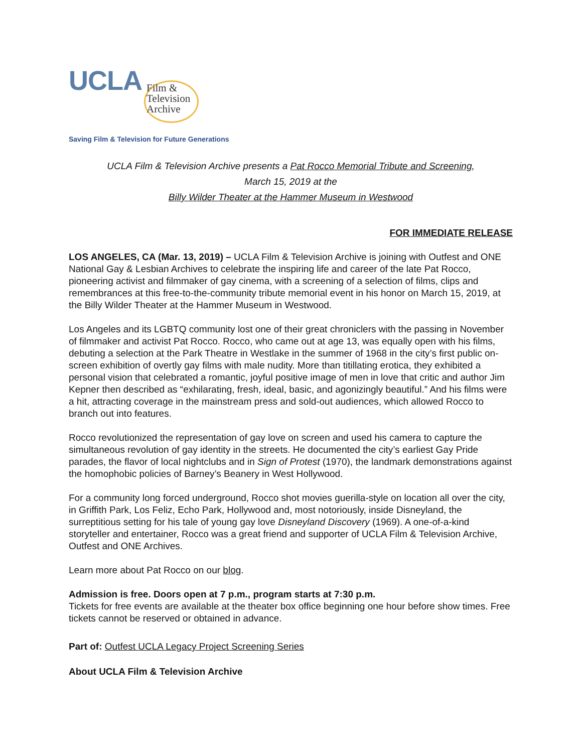UCLA
Film &
Television
Archive
Saving Film & Television for Future Generations
UCLA Film & Television Archive presents a Pat Rocco Memorial Tribute and Screening,
March 15, 2019 at the
Billy Wilder Theater at the Hammer Museum in Westwood
FOR IMMEDIATE RELEASE
LOS ANGELES, CA (Mar. 13, 2019) – UCLA Film & Television Archive is joining with Outfest and ONE National Gay & Lesbian Archives to celebrate the inspiring life and career of the late Pat Rocco, pioneering activist and filmmaker of gay cinema, with a screening of a selection of films, clips and remembrances at this free-to-the-community tribute memorial event in his honor on March 15, 2019, at the Billy Wilder Theater at the Hammer Museum in Westwood.
Los Angeles and its LGBTQ community lost one of their great chroniclers with the passing in November of filmmaker and activist Pat Rocco. Rocco, who came out at age 13, was equally open with his films, debuting a selection at the Park Theatre in Westlake in the summer of 1968 in the city’s first public on-screen exhibition of overtly gay films with male nudity. More than titillating erotica, they exhibited a personal vision that celebrated a romantic, joyful positive image of men in love that critic and author Jim Kepner then described as “exhilarating, fresh, ideal, basic, and agonizingly beautiful.” And his films were a hit, attracting coverage in the mainstream press and sold-out audiences, which allowed Rocco to branch out into features.
Rocco revolutionized the representation of gay love on screen and used his camera to capture the simultaneous revolution of gay identity in the streets. He documented the city’s earliest Gay Pride parades, the flavor of local nightclubs and in Sign of Protest (1970), the landmark demonstrations against the homophobic policies of Barney’s Beanery in West Hollywood.
For a community long forced underground, Rocco shot movies guerilla-style on location all over the city, in Griffith Park, Los Feliz, Echo Park, Hollywood and, most notoriously, inside Disneyland, the surreptitious setting for his tale of young gay love Disneyland Discovery (1969). A one-of-a-kind storyteller and entertainer, Rocco was a great friend and supporter of UCLA Film & Television Archive, Outfest and ONE Archives.
Learn more about Pat Rocco on our blog.
Admission is free. Doors open at 7 p.m., program starts at 7:30 p.m.
Tickets for free events are available at the theater box office beginning one hour before show times. Free tickets cannot be reserved or obtained in advance.
Part of: Outfest UCLA Legacy Project Screening Series
About UCLA Film & Television Archive